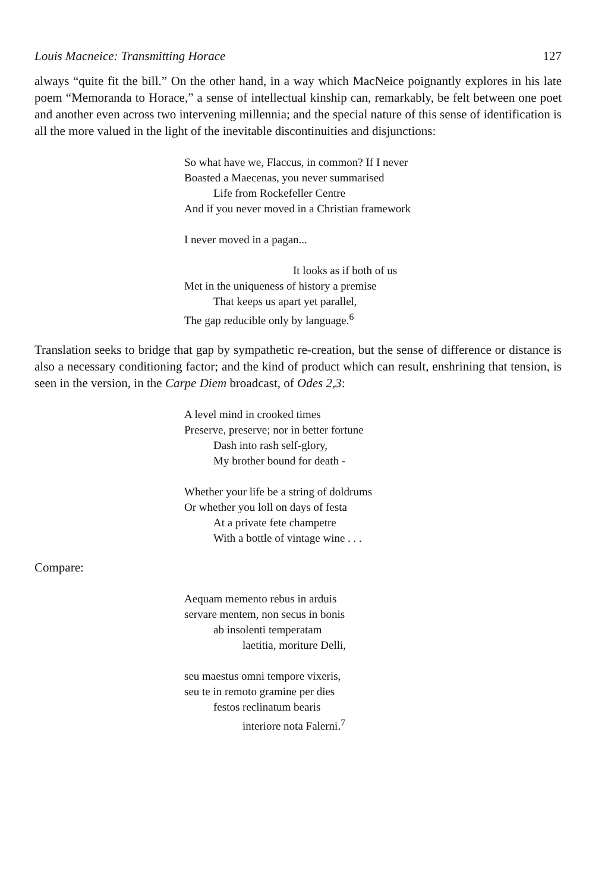Louis Macneice: Transmitting Horace 127
always “quite fit the bill.” On the other hand, in a way which MacNeice poignantly explores in his late poem “Memoranda to Horace,” a sense of intellectual kinship can, remarkably, be felt between one poet and another even across two intervening millennia; and the special nature of this sense of identification is all the more valued in the light of the inevitable discontinuities and disjunctions:
So what have we, Flaccus, in common? If I never
Boasted a Maecenas, you never summarised
Life from Rockefeller Centre
And if you never moved in a Christian framework
I never moved in a pagan...
It looks as if both of us
Met in the uniqueness of history a premise
That keeps us apart yet parallel,
The gap reducible only by language.<sup>6</sup>
Translation seeks to bridge that gap by sympathetic re-creation, but the sense of difference or distance is also a necessary conditioning factor; and the kind of product which can result, enshrining that tension, is seen in the version, in the Carpe Diem broadcast, of Odes 2,3:
A level mind in crooked times
Preserve, preserve; nor in better fortune
Dash into rash self-glory,
My brother bound for death -
Whether your life be a string of doldrums
Or whether you loll on days of festa
At a private fete champetre
With a bottle of vintage wine . . .
Compare:
Aequam memento rebus in arduis
servare mentem, non secus in bonis
ab insolenti temperatam
laetitia, moriture Delli,
seu maestus omni tempore vixeris,
seu te in remoto gramine per dies
festos reclinatum bearis
interiore nota Falerni.<sup>7</sup>